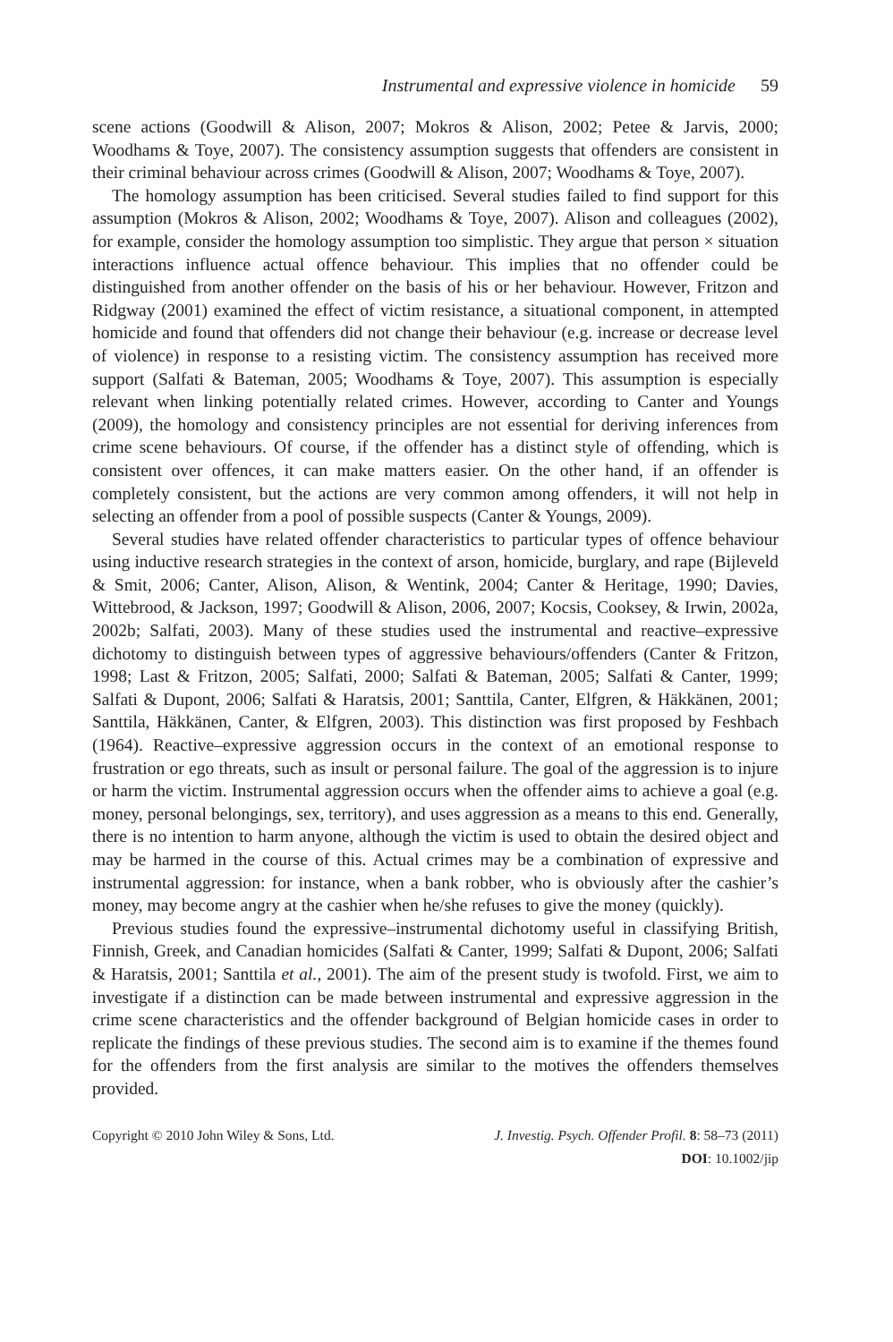Instrumental and expressive violence in homicide 59
scene actions (Goodwill & Alison, 2007; Mokros & Alison, 2002; Petee & Jarvis, 2000; Woodhams & Toye, 2007). The consistency assumption suggests that offenders are consistent in their criminal behaviour across crimes (Goodwill & Alison, 2007; Woodhams & Toye, 2007).
The homology assumption has been criticised. Several studies failed to find support for this assumption (Mokros & Alison, 2002; Woodhams & Toye, 2007). Alison and colleagues (2002), for example, consider the homology assumption too simplistic. They argue that person × situation interactions influence actual offence behaviour. This implies that no offender could be distinguished from another offender on the basis of his or her behaviour. However, Fritzon and Ridgway (2001) examined the effect of victim resistance, a situational component, in attempted homicide and found that offenders did not change their behaviour (e.g. increase or decrease level of violence) in response to a resisting victim. The consistency assumption has received more support (Salfati & Bateman, 2005; Woodhams & Toye, 2007). This assumption is especially relevant when linking potentially related crimes. However, according to Canter and Youngs (2009), the homology and consistency principles are not essential for deriving inferences from crime scene behaviours. Of course, if the offender has a distinct style of offending, which is consistent over offences, it can make matters easier. On the other hand, if an offender is completely consistent, but the actions are very common among offenders, it will not help in selecting an offender from a pool of possible suspects (Canter & Youngs, 2009).
Several studies have related offender characteristics to particular types of offence behaviour using inductive research strategies in the context of arson, homicide, burglary, and rape (Bijleveld & Smit, 2006; Canter, Alison, Alison, & Wentink, 2004; Canter & Heritage, 1990; Davies, Wittebrood, & Jackson, 1997; Goodwill & Alison, 2006, 2007; Kocsis, Cooksey, & Irwin, 2002a, 2002b; Salfati, 2003). Many of these studies used the instrumental and reactive–expressive dichotomy to distinguish between types of aggressive behaviours/offenders (Canter & Fritzon, 1998; Last & Fritzon, 2005; Salfati, 2000; Salfati & Bateman, 2005; Salfati & Canter, 1999; Salfati & Dupont, 2006; Salfati & Haratsis, 2001; Santtila, Canter, Elfgren, & Häkkänen, 2001; Santtila, Häkkänen, Canter, & Elfgren, 2003). This distinction was first proposed by Feshbach (1964). Reactive–expressive aggression occurs in the context of an emotional response to frustration or ego threats, such as insult or personal failure. The goal of the aggression is to injure or harm the victim. Instrumental aggression occurs when the offender aims to achieve a goal (e.g. money, personal belongings, sex, territory), and uses aggression as a means to this end. Generally, there is no intention to harm anyone, although the victim is used to obtain the desired object and may be harmed in the course of this. Actual crimes may be a combination of expressive and instrumental aggression: for instance, when a bank robber, who is obviously after the cashier’s money, may become angry at the cashier when he/she refuses to give the money (quickly).
Previous studies found the expressive–instrumental dichotomy useful in classifying British, Finnish, Greek, and Canadian homicides (Salfati & Canter, 1999; Salfati & Dupont, 2006; Salfati & Haratsis, 2001; Santtila et al., 2001). The aim of the present study is twofold. First, we aim to investigate if a distinction can be made between instrumental and expressive aggression in the crime scene characteristics and the offender background of Belgian homicide cases in order to replicate the findings of these previous studies. The second aim is to examine if the themes found for the offenders from the first analysis are similar to the motives the offenders themselves provided.
Copyright © 2010 John Wiley & Sons, Ltd. J. Investig. Psych. Offender Profil. 8: 58–73 (2011)
DOI: 10.1002/jip